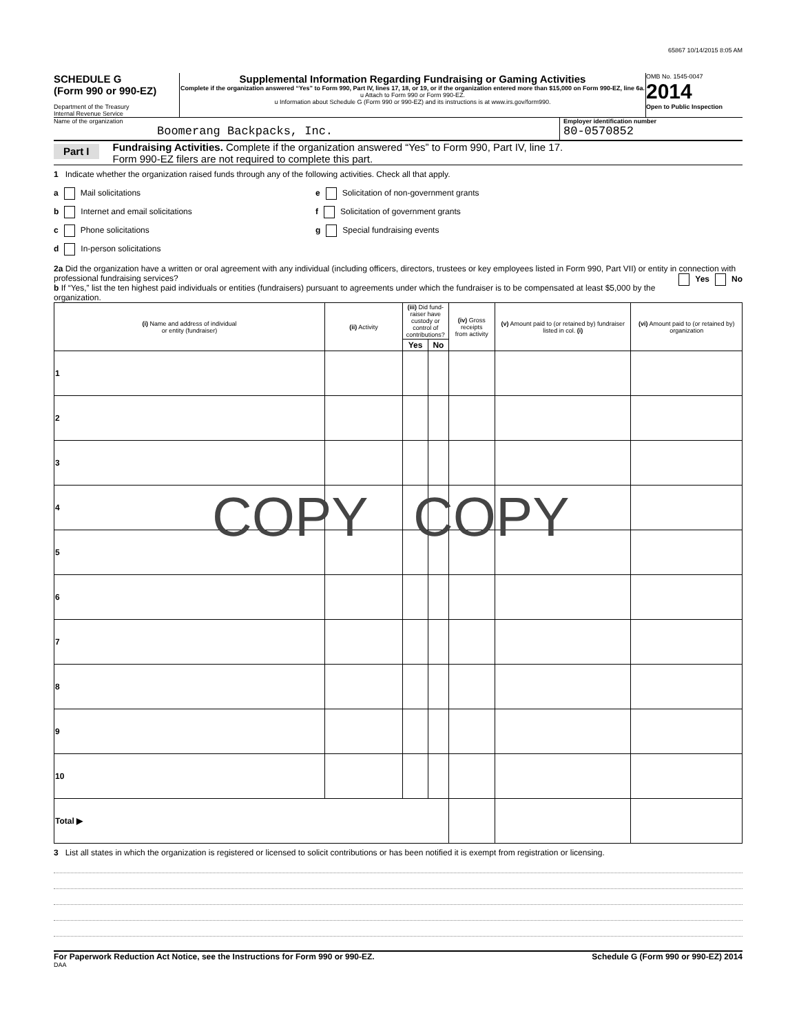65867 10/14/2015 8:05 AM
SCHEDULE G
(Form 990 or 990-EZ)
Department of the Treasury
Internal Revenue Service
Supplemental Information Regarding Fundraising or Gaming Activities
Complete if the organization answered “Yes” to Form 990, Part IV, lines 17, 18, or 19, or if the organization entered more than $15,000 on Form 990-EZ, line 6a.
u Attach to Form 990 or Form 990-EZ.
u Information about Schedule G (Form 990 or 990-EZ) and its instructions is at www.irs.gov/form990.
OMB No. 1545-0047
2014
Open to Public Inspection
Name of the organization
Boomerang Backpacks, Inc.
Employer identification number
80-0570852
Part I
Fundraising Activities. Complete if the organization answered “Yes” to Form 990, Part IV, line 17.
Form 990-EZ filers are not required to complete this part.
1 Indicate whether the organization raised funds through any of the following activities. Check all that apply.
a Mail solicitations
b Internet and email solicitations
c Phone solicitations
d In-person solicitations
e Solicitation of non-government grants
f Solicitation of government grants
g Special fundraising events
2a Did the organization have a written or oral agreement with any individual (including officers, directors, trustees or key employees listed in Form 990, Part VII) or entity in connection with professional fundraising services? Yes No
b If “Yes,” list the ten highest paid individuals or entities (fundraisers) pursuant to agreements under which the fundraiser is to be compensated at least $5,000 by the organization.
| (i) Name and address of individual or entity (fundraiser) | (ii) Activity | (iii) Did fund-raiser have custody or control of contributions? | | (iv) Gross receipts from activity | (v) Amount paid to (or retained by) fundraiser listed in col. (i) | (vi) Amount paid to (or retained by) organization |
| --- | --- | --- | --- | --- | --- | --- |
| | | Yes | No | | | |
| 1 | | | | | | |
| 2 | | | | | | |
| 3 | | | | | | |
| 4 | | | | | | |
| 5 | | | | | | |
| 6 | | | | | | |
| 7 | | | | | | |
| 8 | | | | | | |
| 9 | | | | | | |
| 10 | | | | | | |
| Total ▶ | | | | | | |
3 List all states in which the organization is registered or licensed to solicit contributions or has been notified it is exempt from registration or licensing.
For Paperwork Reduction Act Notice, see the Instructions for Form 990 or 990-EZ. Schedule G (Form 990 or 990-EZ) 2014
DAA
COPY COPY